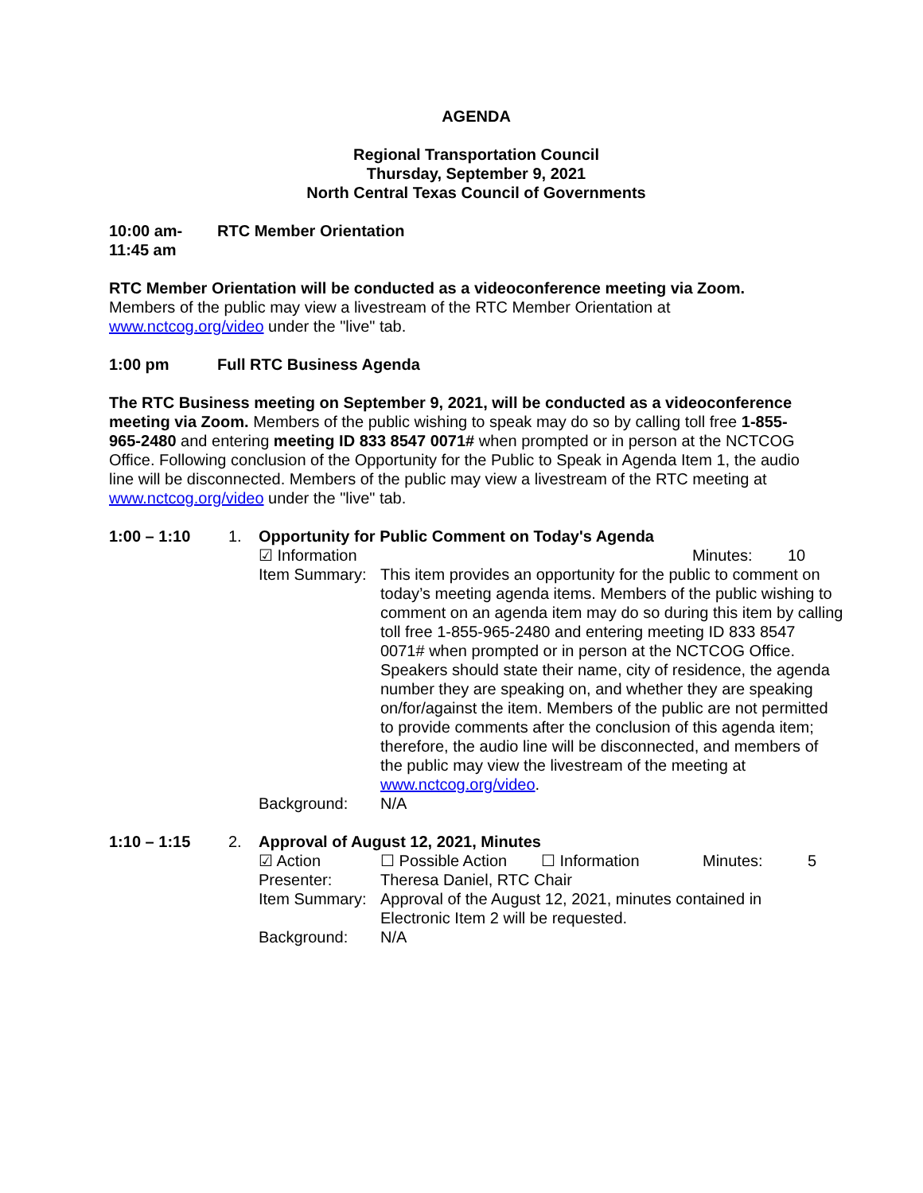AGENDA
Regional Transportation Council
Thursday, September 9, 2021
North Central Texas Council of Governments
10:00 am-
11:45 am
RTC Member Orientation
RTC Member Orientation will be conducted as a videoconference meeting via Zoom.
Members of the public may view a livestream of the RTC Member Orientation at
www.nctcog.org/video under the "live" tab.
1:00 pm Full RTC Business Agenda
The RTC Business meeting on September 9, 2021, will be conducted as a videoconference meeting via Zoom. Members of the public wishing to speak may do so by calling toll free 1-855-965-2480 and entering meeting ID 833 8547 0071# when prompted or in person at the NCTCOG Office. Following conclusion of the Opportunity for the Public to Speak in Agenda Item 1, the audio line will be disconnected. Members of the public may view a livestream of the RTC meeting at www.nctcog.org/video under the "live" tab.
1:00 – 1:10 1. Opportunity for Public Comment on Today's Agenda
☑ Information Minutes: 10
Item Summary:
This item provides an opportunity for the public to comment on today’s meeting agenda items. Members of the public wishing to comment on an agenda item may do so during this item by calling toll free 1-855-965-2480 and entering meeting ID 833 8547 0071# when prompted or in person at the NCTCOG Office. Speakers should state their name, city of residence, the agenda number they are speaking on, and whether they are speaking on/for/against the item. Members of the public are not permitted to provide comments after the conclusion of this agenda item; therefore, the audio line will be disconnected, and members of the public may view the livestream of the meeting at www.nctcog.org/video.
Background: N/A
1:10 – 1:15 2. Approval of August 12, 2021, Minutes
☑ Action ☐ Possible Action
☐ Information Minutes: 5
Presenter: Theresa Daniel, RTC Chair
Item Summary:
Approval of the August 12, 2021, minutes contained in
Electronic Item 2 will be requested.
Background: N/A